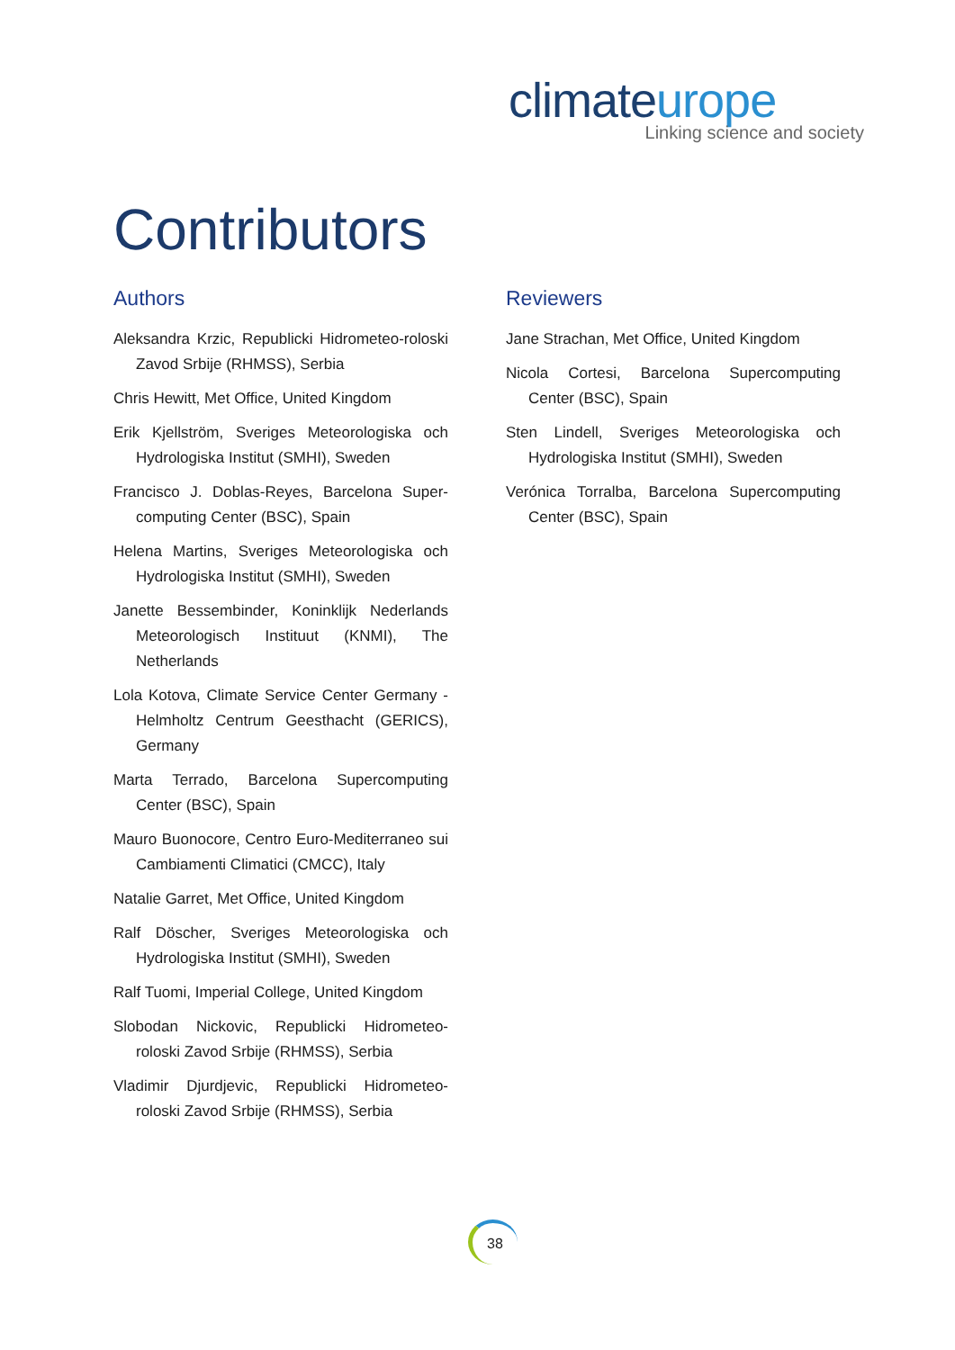climateurope
Linking science and society
Contributors
Authors
Aleksandra Krzic, Republicki Hidrometeo-roloski Zavod Srbije (RHMSS), Serbia
Chris Hewitt, Met Office, United Kingdom
Erik Kjellström, Sveriges Meteorologiska och Hydrologiska Institut (SMHI), Sweden
Francisco J. Doblas-Reyes, Barcelona Super-computing Center (BSC), Spain
Helena Martins, Sveriges Meteorologiska och Hydrologiska Institut (SMHI), Sweden
Janette Bessembinder, Koninklijk Nederlands Meteorologisch Instituut (KNMI), The Netherlands
Lola Kotova, Climate Service Center Germany - Helmholtz Centrum Geesthacht (GERICS), Germany
Marta Terrado, Barcelona Supercomputing Center (BSC), Spain
Mauro Buonocore, Centro Euro-Mediterraneo sui Cambiamenti Climatici (CMCC), Italy
Natalie Garret, Met Office, United Kingdom
Ralf Döscher, Sveriges Meteorologiska och Hydrologiska Institut (SMHI), Sweden
Ralf Tuomi, Imperial College, United Kingdom
Slobodan Nickovic, Republicki Hidrometeo-roloski Zavod Srbije (RHMSS), Serbia
Vladimir Djurdjevic, Republicki Hidrometeo-roloski Zavod Srbije (RHMSS), Serbia
Reviewers
Jane Strachan, Met Office, United Kingdom
Nicola Cortesi, Barcelona Supercomputing Center (BSC), Spain
Sten Lindell, Sveriges Meteorologiska och Hydrologiska Institut (SMHI), Sweden
Verónica Torralba, Barcelona Supercomputing Center (BSC), Spain
38